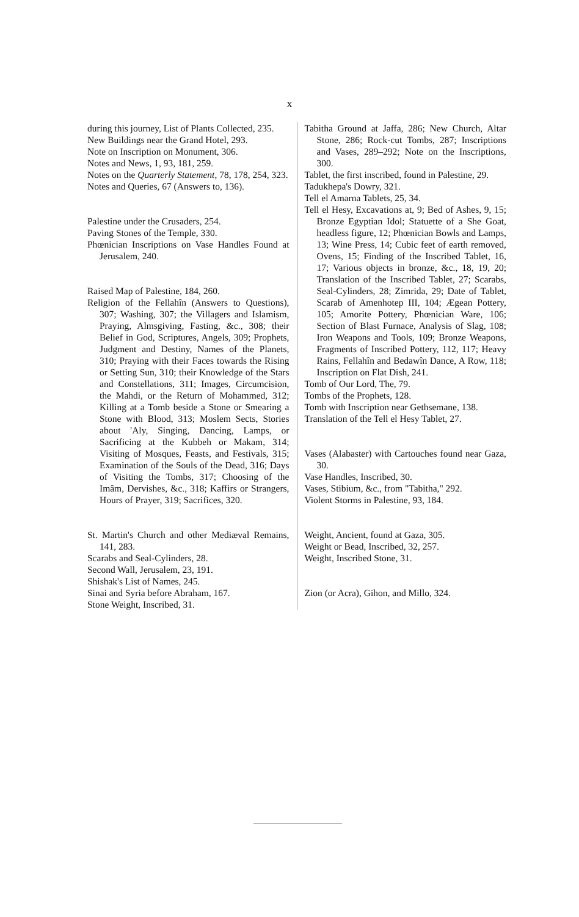x
during this journey, List of Plants Collected, 235.
New Buildings near the Grand Hotel, 293.
Note on Inscription on Monument, 306.
Notes and News, 1, 93, 181, 259.
Notes on the Quarterly Statement, 78, 178, 254, 323.
Notes and Queries, 67 (Answers to, 136).
Palestine under the Crusaders, 254.
Paving Stones of the Temple, 330.
Phœnician Inscriptions on Vase Handles Found at Jerusalem, 240.
Raised Map of Palestine, 184, 260.
Religion of the Fellahîn (Answers to Questions), 307; Washing, 307; the Villagers and Islamism, Praying, Almsgiving, Fasting, &c., 308; their Belief in God, Scriptures, Angels, 309; Prophets, Judgment and Destiny, Names of the Planets, 310; Praying with their Faces towards the Rising or Setting Sun, 310; their Knowledge of the Stars and Constellations, 311; Images, Circumcision, the Mahdi, or the Return of Mohammed, 312; Killing at a Tomb beside a Stone or Smearing a Stone with Blood, 313; Moslem Sects, Stories about 'Aly, Singing, Dancing, Lamps, or Sacrificing at the Kubbeh or Makam, 314; Visiting of Mosques, Feasts, and Festivals, 315; Examination of the Souls of the Dead, 316; Days of Visiting the Tombs, 317; Choosing of the Imâm, Dervishes, &c., 318; Kaffirs or Strangers, Hours of Prayer, 319; Sacrifices, 320.
St. Martin's Church and other Mediæval Remains, 141, 283.
Scarabs and Seal-Cylinders, 28.
Second Wall, Jerusalem, 23, 191.
Shishak's List of Names, 245.
Sinai and Syria before Abraham, 167.
Stone Weight, Inscribed, 31.
Tabitha Ground at Jaffa, 286; New Church, Altar Stone, 286; Rock-cut Tombs, 287; Inscriptions and Vases, 289–292; Note on the Inscriptions, 300.
Tablet, the first inscribed, found in Palestine, 29.
Tadukhepa's Dowry, 321.
Tell el Amarna Tablets, 25, 34.
Tell el Hesy, Excavations at, 9; Bed of Ashes, 9, 15; Bronze Egyptian Idol; Statuette of a She Goat, headless figure, 12; Phœnician Bowls and Lamps, 13; Wine Press, 14; Cubic feet of earth removed, Ovens, 15; Finding of the Inscribed Tablet, 16, 17; Various objects in bronze, &c., 18, 19, 20; Translation of the Inscribed Tablet, 27; Scarabs, Seal-Cylinders, 28; Zimrida, 29; Date of Tablet, Scarab of Amenhotep III, 104; Ægean Pottery, 105; Amorite Pottery, Phœnician Ware, 106; Section of Blast Furnace, Analysis of Slag, 108; Iron Weapons and Tools, 109; Bronze Weapons, Fragments of Inscribed Pottery, 112, 117; Heavy Rains, Fellahîn and Bedawîn Dance, A Row, 118; Inscription on Flat Dish, 241.
Tomb of Our Lord, The, 79.
Tombs of the Prophets, 128.
Tomb with Inscription near Gethsemane, 138.
Translation of the Tell el Hesy Tablet, 27.
Vases (Alabaster) with Cartouches found near Gaza, 30.
Vase Handles, Inscribed, 30.
Vases, Stibium, &c., from "Tabitha," 292.
Violent Storms in Palestine, 93, 184.
Weight, Ancient, found at Gaza, 305.
Weight or Bead, Inscribed, 32, 257.
Weight, Inscribed Stone, 31.
Zion (or Acra), Gihon, and Millo, 324.